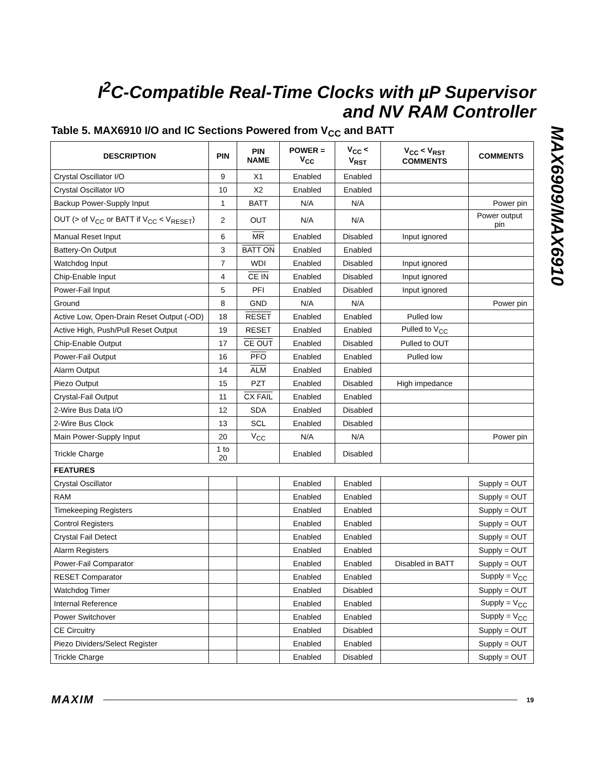I<sup>2</sup>C-Compatible Real-Time Clocks with µP Supervisor and NV RAM Controller
MAX6909/MAX6910
Table 5. MAX6910 I/O and IC Sections Powered from V<sub>CC</sub> and BATT
| DESCRIPTION | PIN | PIN NAME | POWER = V<sub>CC</sub> | V<sub>CC</sub> < V<sub>RST</sub> | V<sub>CC</sub> < V<sub>RST</sub> COMMENTS | COMMENTS |
| --- | --- | --- | --- | --- | --- | --- |
| Crystal Oscillator I/O | 9 | X1 | Enabled | Enabled | | |
| Crystal Oscillator I/O | 10 | X2 | Enabled | Enabled | | |
| Backup Power-Supply Input | 1 | BATT | N/A | N/A | | Power pin |
| OUT (> of V<sub>CC</sub> or BATT if V<sub>CC</sub> < V<sub>RESET</sub>) | 2 | OUT | N/A | N/A | | Power output pin |
| Manual Reset Input | 6 | MR | Enabled | Disabled | Input ignored | |
| Battery-On Output | 3 | BATT ON | Enabled | Enabled | | |
| Watchdog Input | 7 | WDI | Enabled | Disabled | Input ignored | |
| Chip-Enable Input | 4 | CE IN | Enabled | Disabled | Input ignored | |
| Power-Fail Input | 5 | PFI | Enabled | Disabled | Input ignored | |
| Ground | 8 | GND | N/A | N/A | | Power pin |
| Active Low, Open-Drain Reset Output (-OD) | 18 | RESET | Enabled | Enabled | Pulled low | |
| Active High, Push/Pull Reset Output | 19 | RESET | Enabled | Enabled | Pulled to V<sub>CC</sub> | |
| Chip-Enable Output | 17 | CE OUT | Enabled | Disabled | Pulled to OUT | |
| Power-Fail Output | 16 | PFO | Enabled | Enabled | Pulled low | |
| Alarm Output | 14 | ALM | Enabled | Enabled | | |
| Piezo Output | 15 | PZT | Enabled | Disabled | High impedance | |
| Crystal-Fail Output | 11 | CX FAIL | Enabled | Enabled | | |
| 2-Wire Bus Data I/O | 12 | SDA | Enabled | Disabled | | |
| 2-Wire Bus Clock | 13 | SCL | Enabled | Disabled | | |
| Main Power-Supply Input | 20 | V<sub>CC</sub> | N/A | N/A | | Power pin |
| Trickle Charge | 1 to 20 | | Enabled | Disabled | | |
| FEATURES | | | | | | |
| Crystal Oscillator | | | Enabled | Enabled | | Supply = OUT |
| RAM | | | Enabled | Enabled | | Supply = OUT |
| Timekeeping Registers | | | Enabled | Enabled | | Supply = OUT |
| Control Registers | | | Enabled | Enabled | | Supply = OUT |
| Crystal Fail Detect | | | Enabled | Enabled | | Supply = OUT |
| Alarm Registers | | | Enabled | Enabled | | Supply = OUT |
| Power-Fail Comparator | | | Enabled | Enabled | Disabled in BATT | Supply = OUT |
| RESET Comparator | | | Enabled | Enabled | | Supply = V<sub>CC</sub> |
| Watchdog Timer | | | Enabled | Disabled | | Supply = OUT |
| Internal Reference | | | Enabled | Enabled | | Supply = V<sub>CC</sub> |
| Power Switchover | | | Enabled | Enabled | | Supply = V<sub>CC</sub> |
| CE Circuitry | | | Enabled | Disabled | | Supply = OUT |
| Piezo Dividers/Select Register | | | Enabled | Enabled | | Supply = OUT |
| Trickle Charge | | | Enabled | Disabled | | Supply = OUT |
MAXIM 19